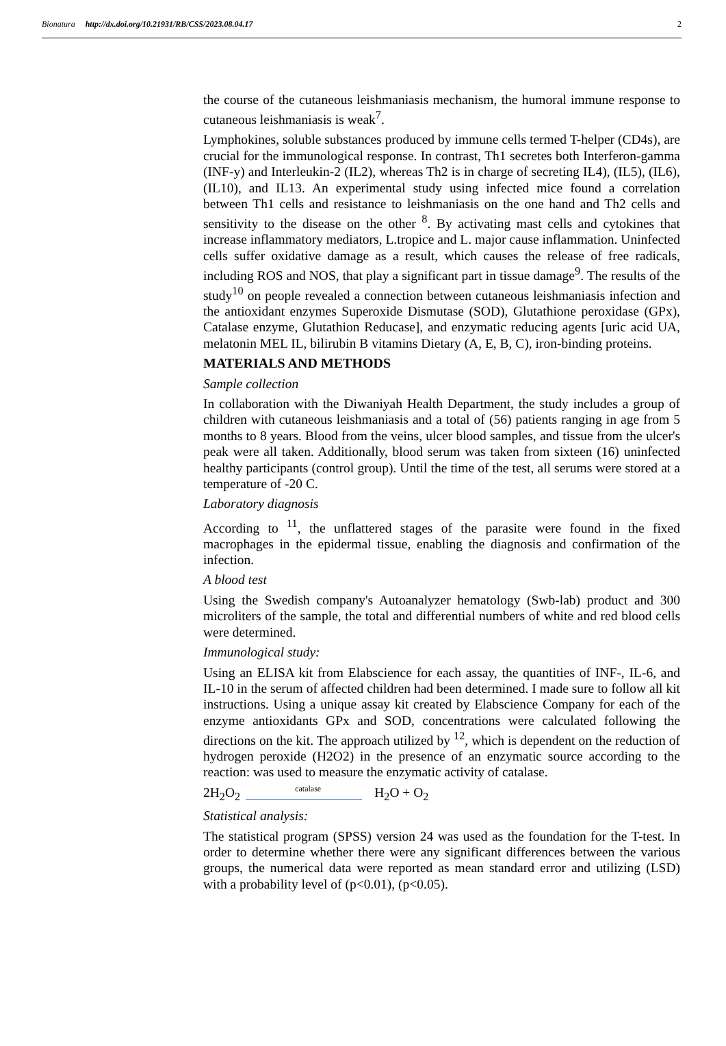Bionatura http://dx.doi.org/10.21931/RB/CSS/2023.08.04.17 2
the course of the cutaneous leishmaniasis mechanism, the humoral immune response to cutaneous leishmaniasis is weak<sup>7</sup>.
Lymphokines, soluble substances produced by immune cells termed T-helper (CD4s), are crucial for the immunological response. In contrast, Th1 secretes both Interferon-gamma (INF-y) and Interleukin-2 (IL2), whereas Th2 is in charge of secreting IL4), (IL5), (IL6), (IL10), and IL13. An experimental study using infected mice found a correlation between Th1 cells and resistance to leishmaniasis on the one hand and Th2 cells and sensitivity to the disease on the other <sup>8</sup>. By activating mast cells and cytokines that increase inflammatory mediators, L.tropice and L. major cause inflammation. Uninfected cells suffer oxidative damage as a result, which causes the release of free radicals, including ROS and NOS, that play a significant part in tissue damage<sup>9</sup>. The results of the study<sup>10</sup> on people revealed a connection between cutaneous leishmaniasis infection and the antioxidant enzymes Superoxide Dismutase (SOD), Glutathione peroxidase (GPx), Catalase enzyme, Glutathion Reducase], and enzymatic reducing agents [uric acid UA, melatonin MEL IL, bilirubin B vitamins Dietary (A, E, B, C), iron-binding proteins.
MATERIALS AND METHODS
Sample collection
In collaboration with the Diwaniyah Health Department, the study includes a group of children with cutaneous leishmaniasis and a total of (56) patients ranging in age from 5 months to 8 years. Blood from the veins, ulcer blood samples, and tissue from the ulcer's peak were all taken. Additionally, blood serum was taken from sixteen (16) uninfected healthy participants (control group). Until the time of the test, all serums were stored at a temperature of -20 C.
Laboratory diagnosis
According to <sup>11</sup>, the unflattered stages of the parasite were found in the fixed macrophages in the epidermal tissue, enabling the diagnosis and confirmation of the infection.
A blood test
Using the Swedish company's Autoanalyzer hematology (Swb-lab) product and 300 microliters of the sample, the total and differential numbers of white and red blood cells were determined.
Immunological study:
Using an ELISA kit from Elabscience for each assay, the quantities of INF-, IL-6, and IL-10 in the serum of affected children had been determined. I made sure to follow all kit instructions. Using a unique assay kit created by Elabscience Company for each of the enzyme antioxidants GPx and SOD, concentrations were calculated following the directions on the kit. The approach utilized by <sup>12</sup>, which is dependent on the reduction of hydrogen peroxide (H2O2) in the presence of an enzymatic source according to the reaction: was used to measure the enzymatic activity of catalase.
2H<sub>2</sub>O<sub>2</sub>
catalase
H<sub>2</sub>O + O<sub>2</sub>
Statistical analysis:
The statistical program (SPSS) version 24 was used as the foundation for the T-test. In order to determine whether there were any significant differences between the various groups, the numerical data were reported as mean standard error and utilizing (LSD) with a probability level of (p<0.01), (p<0.05).